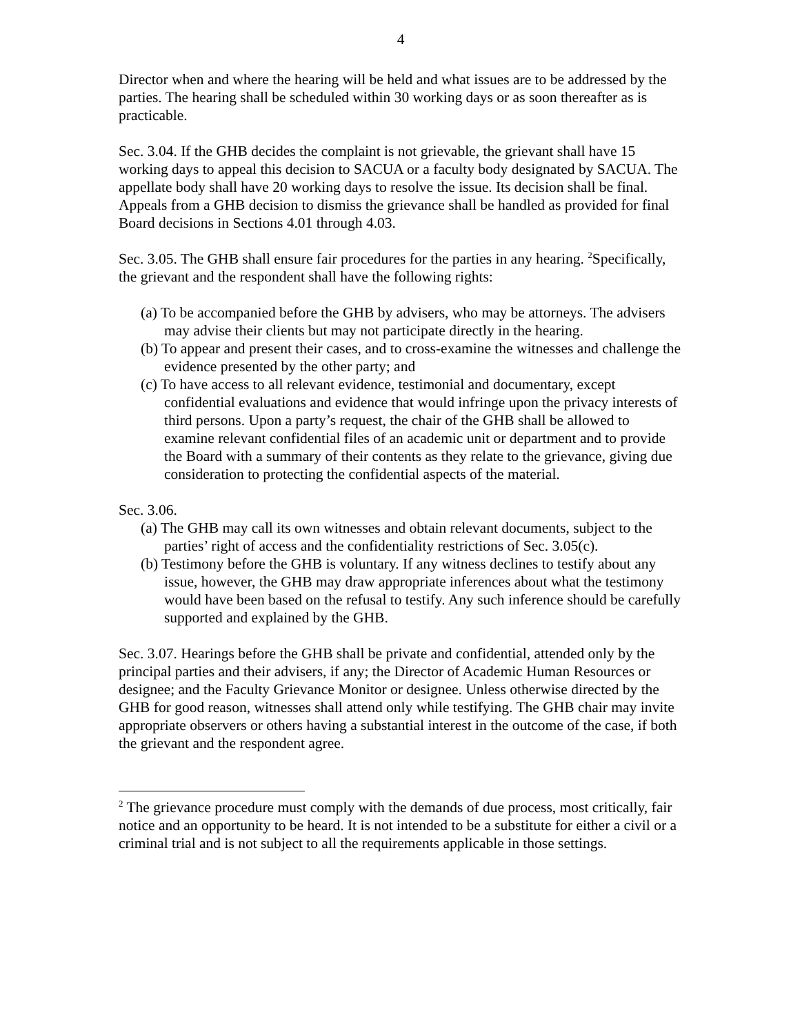4
Director when and where the hearing will be held and what issues are to be addressed by the parties. The hearing shall be scheduled within 30 working days or as soon thereafter as is practicable.
Sec. 3.04. If the GHB decides the complaint is not grievable, the grievant shall have 15 working days to appeal this decision to SACUA or a faculty body designated by SACUA. The appellate body shall have 20 working days to resolve the issue. Its decision shall be final. Appeals from a GHB decision to dismiss the grievance shall be handled as provided for final Board decisions in Sections 4.01 through 4.03.
Sec. 3.05. The GHB shall ensure fair procedures for the parties in any hearing. <sup>2</sup>Specifically, the grievant and the respondent shall have the following rights:
(a) To be accompanied before the GHB by advisers, who may be attorneys. The advisers may advise their clients but may not participate directly in the hearing.
(b) To appear and present their cases, and to cross-examine the witnesses and challenge the evidence presented by the other party; and
(c) To have access to all relevant evidence, testimonial and documentary, except confidential evaluations and evidence that would infringe upon the privacy interests of third persons. Upon a party’s request, the chair of the GHB shall be allowed to examine relevant confidential files of an academic unit or department and to provide the Board with a summary of their contents as they relate to the grievance, giving due consideration to protecting the confidential aspects of the material.
Sec. 3.06.
(a) The GHB may call its own witnesses and obtain relevant documents, subject to the parties’ right of access and the confidentiality restrictions of Sec. 3.05(c).
(b) Testimony before the GHB is voluntary. If any witness declines to testify about any issue, however, the GHB may draw appropriate inferences about what the testimony would have been based on the refusal to testify. Any such inference should be carefully supported and explained by the GHB.
Sec. 3.07. Hearings before the GHB shall be private and confidential, attended only by the principal parties and their advisers, if any; the Director of Academic Human Resources or designee; and the Faculty Grievance Monitor or designee. Unless otherwise directed by the GHB for good reason, witnesses shall attend only while testifying. The GHB chair may invite appropriate observers or others having a substantial interest in the outcome of the case, if both the grievant and the respondent agree.
<sup>2</sup> The grievance procedure must comply with the demands of due process, most critically, fair notice and an opportunity to be heard. It is not intended to be a substitute for either a civil or a criminal trial and is not subject to all the requirements applicable in those settings.